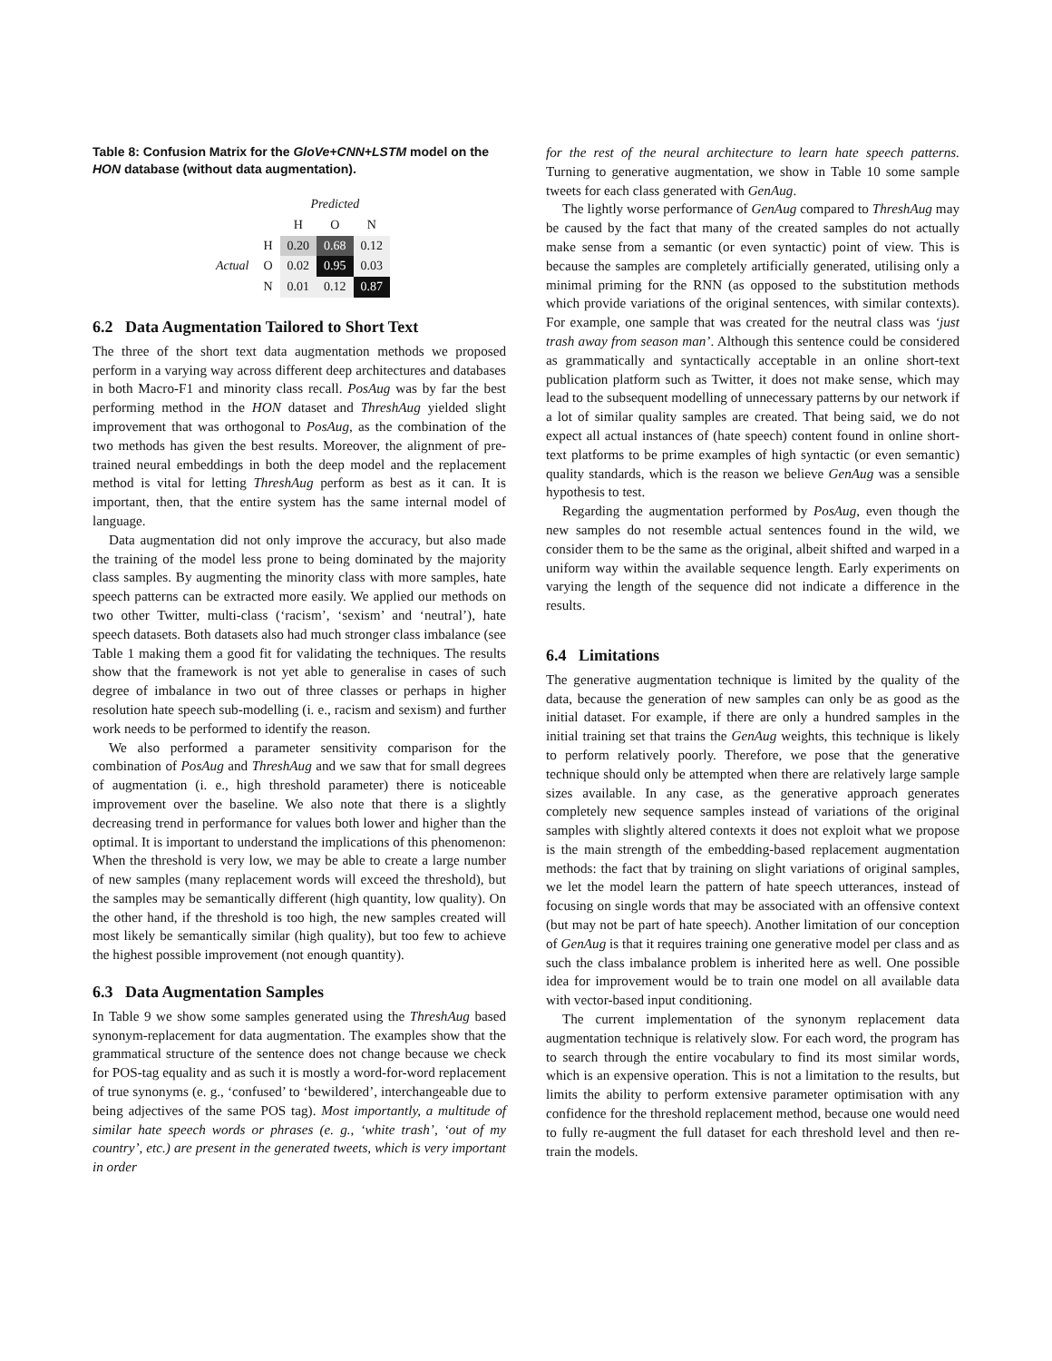Table 8: Confusion Matrix for the GloVe+CNN+LSTM model on the HON database (without data augmentation).
| | | Predicted | | |
| --- | --- | --- | --- | --- |
| | | H | O | N |
| Actual | H | 0.20 | 0.68 | 0.12 |
| | O | 0.02 | 0.95 | 0.03 |
| | N | 0.01 | 0.12 | 0.87 |
6.2 Data Augmentation Tailored to Short Text
The three of the short text data augmentation methods we proposed perform in a varying way across different deep architectures and databases in both Macro-F1 and minority class recall. PosAug was by far the best performing method in the HON dataset and ThreshAug yielded slight improvement that was orthogonal to PosAug, as the combination of the two methods has given the best results. Moreover, the alignment of pre-trained neural embeddings in both the deep model and the replacement method is vital for letting ThreshAug perform as best as it can. It is important, then, that the entire system has the same internal model of language.
Data augmentation did not only improve the accuracy, but also made the training of the model less prone to being dominated by the majority class samples. By augmenting the minority class with more samples, hate speech patterns can be extracted more easily. We applied our methods on two other Twitter, multi-class (‘racism’, ‘sexism’ and ‘neutral’), hate speech datasets. Both datasets also had much stronger class imbalance (see Table 1 making them a good fit for validating the techniques. The results show that the framework is not yet able to generalise in cases of such degree of imbalance in two out of three classes or perhaps in higher resolution hate speech sub-modelling (i. e., racism and sexism) and further work needs to be performed to identify the reason.
We also performed a parameter sensitivity comparison for the combination of PosAug and ThreshAug and we saw that for small degrees of augmentation (i. e., high threshold parameter) there is noticeable improvement over the baseline. We also note that there is a slightly decreasing trend in performance for values both lower and higher than the optimal. It is important to understand the implications of this phenomenon: When the threshold is very low, we may be able to create a large number of new samples (many replacement words will exceed the threshold), but the samples may be semantically different (high quantity, low quality). On the other hand, if the threshold is too high, the new samples created will most likely be semantically similar (high quality), but too few to achieve the highest possible improvement (not enough quantity).
6.3 Data Augmentation Samples
In Table 9 we show some samples generated using the ThreshAug based synonym-replacement for data augmentation. The examples show that the grammatical structure of the sentence does not change because we check for POS-tag equality and as such it is mostly a word-for-word replacement of true synonyms (e. g., ‘confused’ to ‘bewildered’, interchangeable due to being adjectives of the same POS tag). Most importantly, a multitude of similar hate speech words or phrases (e. g., ‘white trash’, ‘out of my country’, etc.) are present in the generated tweets, which is very important in order
for the rest of the neural architecture to learn hate speech patterns. Turning to generative augmentation, we show in Table 10 some sample tweets for each class generated with GenAug.
The lightly worse performance of GenAug compared to ThreshAug may be caused by the fact that many of the created samples do not actually make sense from a semantic (or even syntactic) point of view. This is because the samples are completely artificially generated, utilising only a minimal priming for the RNN (as opposed to the substitution methods which provide variations of the original sentences, with similar contexts). For example, one sample that was created for the neutral class was ‘just trash away from season man’. Although this sentence could be considered as grammatically and syntactically acceptable in an online short-text publication platform such as Twitter, it does not make sense, which may lead to the subsequent modelling of unnecessary patterns by our network if a lot of similar quality samples are created. That being said, we do not expect all actual instances of (hate speech) content found in online short-text platforms to be prime examples of high syntactic (or even semantic) quality standards, which is the reason we believe GenAug was a sensible hypothesis to test.
Regarding the augmentation performed by PosAug, even though the new samples do not resemble actual sentences found in the wild, we consider them to be the same as the original, albeit shifted and warped in a uniform way within the available sequence length. Early experiments on varying the length of the sequence did not indicate a difference in the results.
6.4 Limitations
The generative augmentation technique is limited by the quality of the data, because the generation of new samples can only be as good as the initial dataset. For example, if there are only a hundred samples in the initial training set that trains the GenAug weights, this technique is likely to perform relatively poorly. Therefore, we pose that the generative technique should only be attempted when there are relatively large sample sizes available. In any case, as the generative approach generates completely new sequence samples instead of variations of the original samples with slightly altered contexts it does not exploit what we propose is the main strength of the embedding-based replacement augmentation methods: the fact that by training on slight variations of original samples, we let the model learn the pattern of hate speech utterances, instead of focusing on single words that may be associated with an offensive context (but may not be part of hate speech). Another limitation of our conception of GenAug is that it requires training one generative model per class and as such the class imbalance problem is inherited here as well. One possible idea for improvement would be to train one model on all available data with vector-based input conditioning.
The current implementation of the synonym replacement data augmentation technique is relatively slow. For each word, the program has to search through the entire vocabulary to find its most similar words, which is an expensive operation. This is not a limitation to the results, but limits the ability to perform extensive parameter optimisation with any confidence for the threshold replacement method, because one would need to fully re-augment the full dataset for each threshold level and then re-train the models.